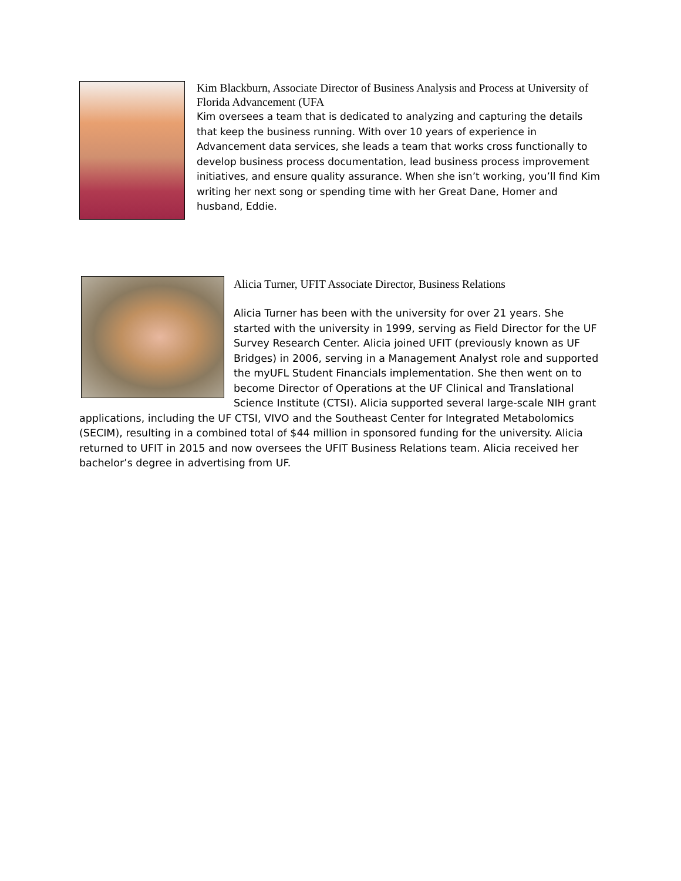Kim Blackburn, Associate Director of Business Analysis and Process at University of Florida Advancement (UFA
Kim oversees a team that is dedicated to analyzing and capturing the details that keep the business running. With over 10 years of experience in Advancement data services, she leads a team that works cross functionally to develop business process documentation, lead business process improvement initiatives, and ensure quality assurance. When she isn’t working, you’ll find Kim writing her next song or spending time with her Great Dane, Homer and husband, Eddie.
Alicia Turner, UFIT Associate Director, Business Relations
Alicia Turner has been with the university for over 21 years. She started with the university in 1999, serving as Field Director for the UF Survey Research Center. Alicia joined UFIT (previously known as UF Bridges) in 2006, serving in a Management Analyst role and supported the myUFL Student Financials implementation. She then went on to become Director of Operations at the UF Clinical and Translational Science Institute (CTSI). Alicia supported several large-scale NIH grant applications, including the UF CTSI, VIVO and the Southeast Center for Integrated Metabolomics (SECIM), resulting in a combined total of $44 million in sponsored funding for the university. Alicia returned to UFIT in 2015 and now oversees the UFIT Business Relations team. Alicia received her bachelor’s degree in advertising from UF.